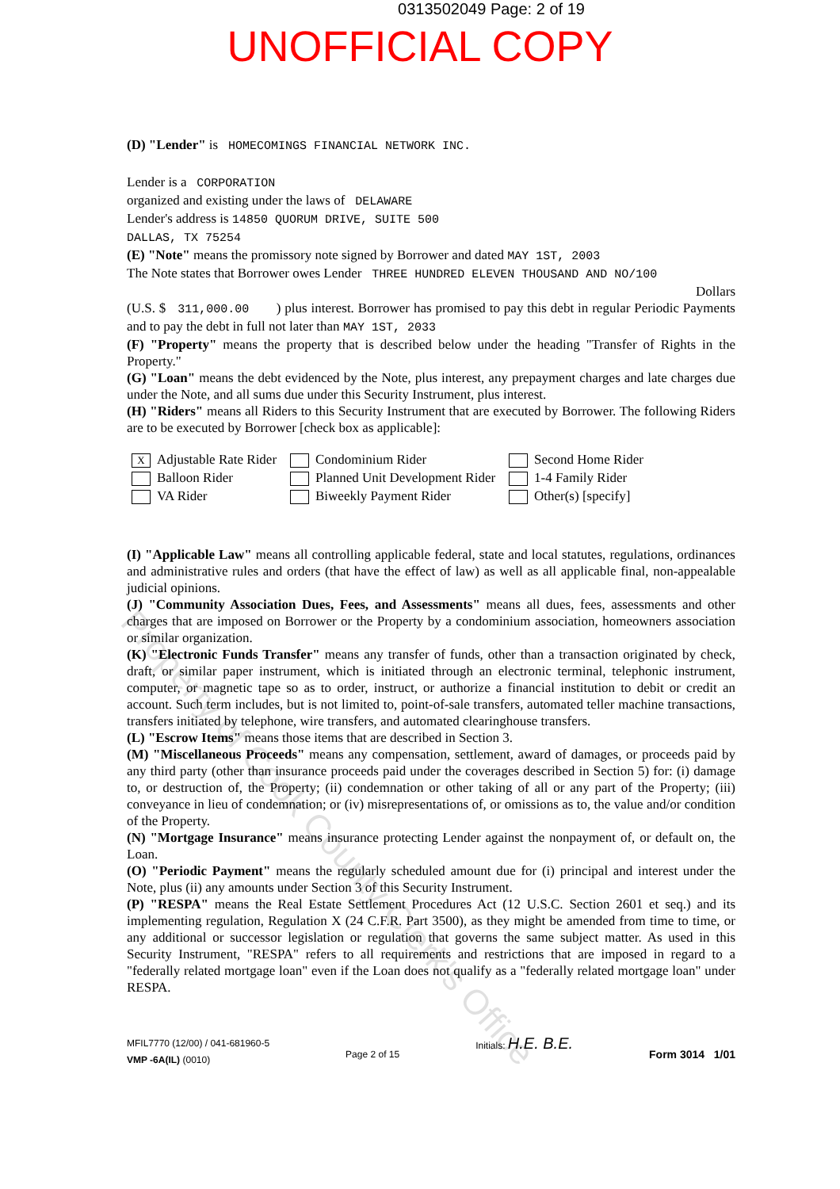0313502049 Page: 2 of 19
UNOFFICIAL COPY
(D) "Lender" is HOMECOMINGS FINANCIAL NETWORK INC.
Lender is a CORPORATION
organized and existing under the laws of DELAWARE
Lender's address is 14850 QUORUM DRIVE, SUITE 500
DALLAS, TX 75254
(E) "Note" means the promissory note signed by Borrower and dated MAY 1ST, 2003
The Note states that Borrower owes Lender THREE HUNDRED ELEVEN THOUSAND AND NO/100
Dollars
(U.S. $ 311,000.00 ) plus interest. Borrower has promised to pay this debt in regular Periodic Payments and to pay the debt in full not later than MAY 1ST, 2033
(F) "Property" means the property that is described below under the heading "Transfer of Rights in the Property."
(G) "Loan" means the debt evidenced by the Note, plus interest, any prepayment charges and late charges due under the Note, and all sums due under this Security Instrument, plus interest.
(H) "Riders" means all Riders to this Security Instrument that are executed by Borrower. The following Riders are to be executed by Borrower [check box as applicable]:
X Adjustable Rate Rider
Condominium Rider
Second Home Rider
Balloon Rider
Planned Unit Development Rider
1-4 Family Rider
VA Rider
Biweekly Payment Rider
Other(s) [specify]
(I) "Applicable Law" means all controlling applicable federal, state and local statutes, regulations, ordinances and administrative rules and orders (that have the effect of law) as well as all applicable final, non-appealable judicial opinions.
(J) "Community Association Dues, Fees, and Assessments" means all dues, fees, assessments and other charges that are imposed on Borrower or the Property by a condominium association, homeowners association or similar organization.
(K) "Electronic Funds Transfer" means any transfer of funds, other than a transaction originated by check, draft, or similar paper instrument, which is initiated through an electronic terminal, telephonic instrument, computer, or magnetic tape so as to order, instruct, or authorize a financial institution to debit or credit an account. Such term includes, but is not limited to, point-of-sale transfers, automated teller machine transactions, transfers initiated by telephone, wire transfers, and automated clearinghouse transfers.
(L) "Escrow Items" means those items that are described in Section 3.
(M) "Miscellaneous Proceeds" means any compensation, settlement, award of damages, or proceeds paid by any third party (other than insurance proceeds paid under the coverages described in Section 5) for: (i) damage to, or destruction of, the Property; (ii) condemnation or other taking of all or any part of the Property; (iii) conveyance in lieu of condemnation; or (iv) misrepresentations of, or omissions as to, the value and/or condition of the Property.
(N) "Mortgage Insurance" means insurance protecting Lender against the nonpayment of, or default on, the Loan.
(O) "Periodic Payment" means the regularly scheduled amount due for (i) principal and interest under the Note, plus (ii) any amounts under Section 3 of this Security Instrument.
(P) "RESPA" means the Real Estate Settlement Procedures Act (12 U.S.C. Section 2601 et seq.) and its implementing regulation, Regulation X (24 C.F.R. Part 3500), as they might be amended from time to time, or any additional or successor legislation or regulation that governs the same subject matter. As used in this Security Instrument, "RESPA" refers to all requirements and restrictions that are imposed in regard to a "federally related mortgage loan" even if the Loan does not qualify as a "federally related mortgage loan" under RESPA.
MFIL7770 (12/00) / 041-681960-5
VMP -6A(IL) (0010)
Page 2 of 15
Initials: H.E. B.E.
Form 3014 1/01
Property of Cook County Clerk's Office